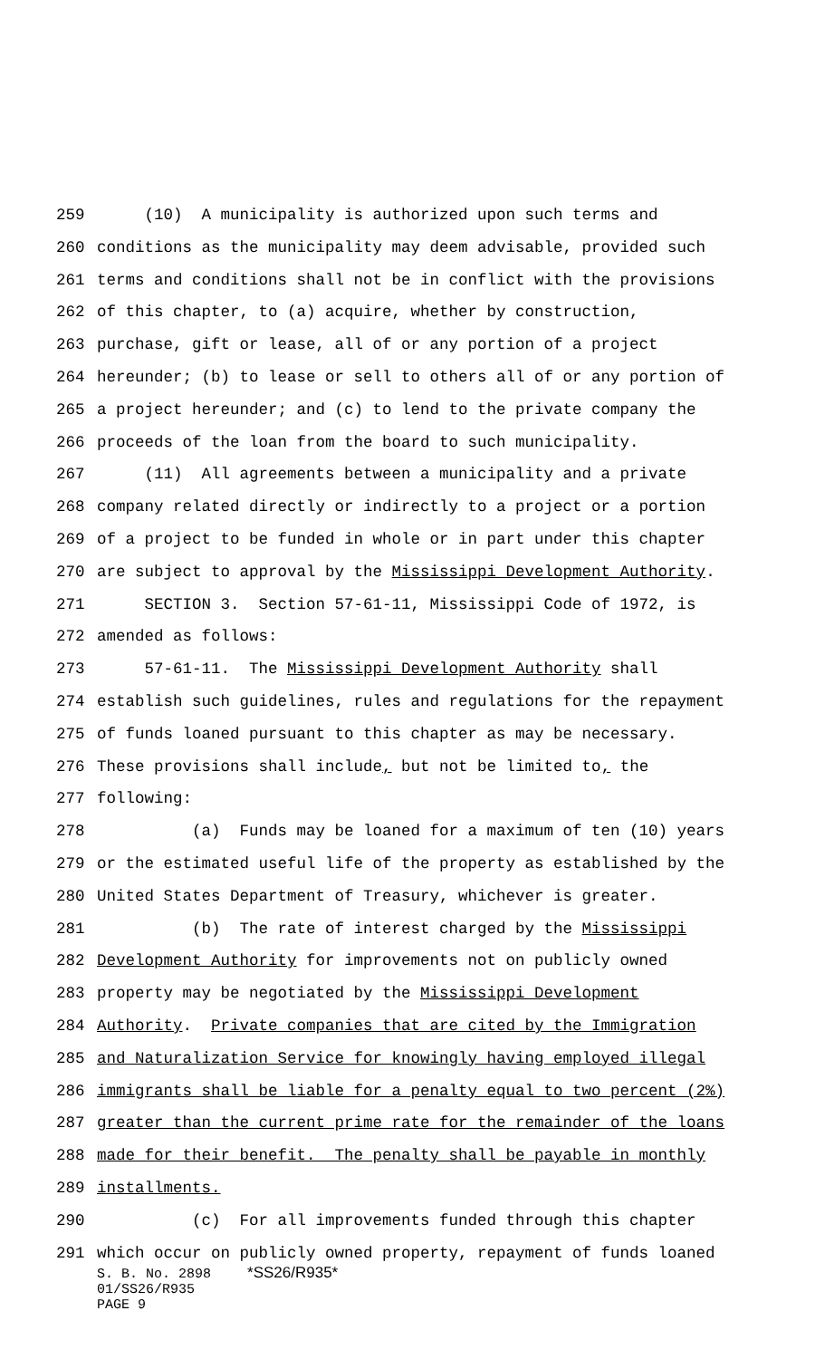259 (10) A municipality is authorized upon such terms and
260 conditions as the municipality may deem advisable, provided such
261 terms and conditions shall not be in conflict with the provisions
262 of this chapter, to (a) acquire, whether by construction,
263 purchase, gift or lease, all of or any portion of a project
264 hereunder; (b) to lease or sell to others all of or any portion of
265 a project hereunder; and (c) to lend to the private company the
266 proceeds of the loan from the board to such municipality.
267 (11) All agreements between a municipality and a private
268 company related directly or indirectly to a project or a portion
269 of a project to be funded in whole or in part under this chapter
270 are subject to approval by the Mississippi Development Authority.
271 SECTION 3. Section 57-61-11, Mississippi Code of 1972, is
272 amended as follows:
273 57-61-11. The Mississippi Development Authority shall
274 establish such guidelines, rules and regulations for the repayment
275 of funds loaned pursuant to this chapter as may be necessary.
276 These provisions shall include, but not be limited to, the
277 following:
278 (a) Funds may be loaned for a maximum of ten (10) years
279 or the estimated useful life of the property as established by the
280 United States Department of Treasury, whichever is greater.
281 (b) The rate of interest charged by the Mississippi
282 Development Authority for improvements not on publicly owned
283 property may be negotiated by the Mississippi Development
284 Authority. Private companies that are cited by the Immigration
285 and Naturalization Service for knowingly having employed illegal
286 immigrants shall be liable for a penalty equal to two percent (2%)
287 greater than the current prime rate for the remainder of the loans
288 made for their benefit. The penalty shall be payable in monthly
289 installments.
290 (c) For all improvements funded through this chapter
291 which occur on publicly owned property, repayment of funds loaned
S. B. No. 2898 *SS26/R935*
01/SS26/R935
PAGE 9